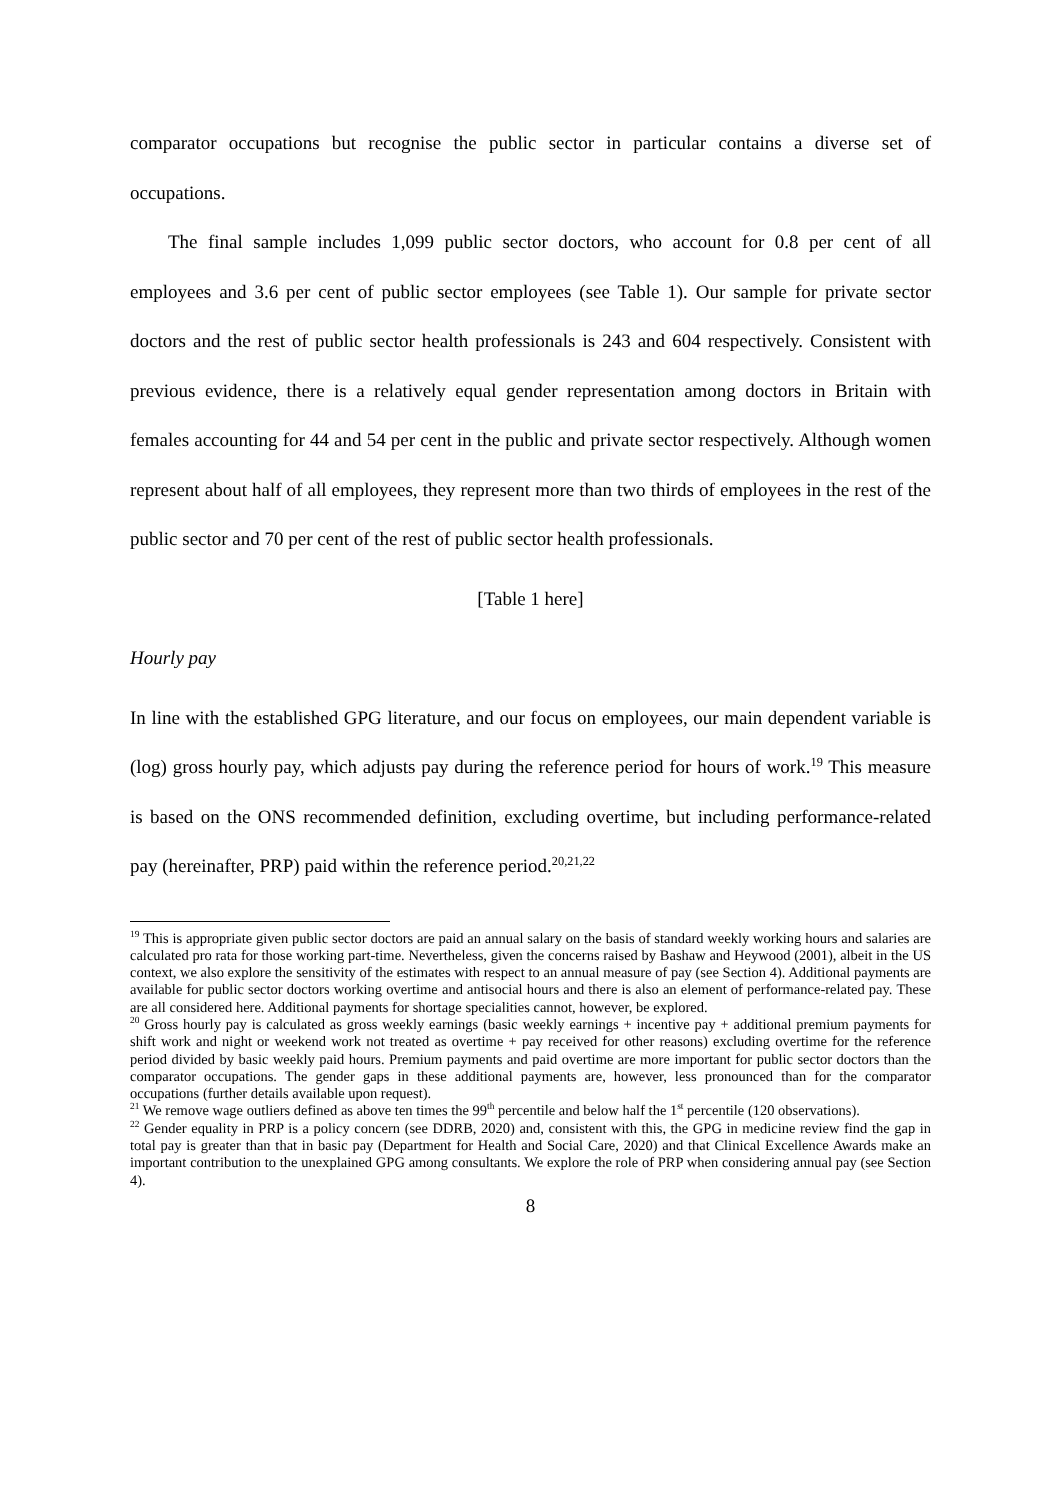comparator occupations but recognise the public sector in particular contains a diverse set of occupations.
The final sample includes 1,099 public sector doctors, who account for 0.8 per cent of all employees and 3.6 per cent of public sector employees (see Table 1). Our sample for private sector doctors and the rest of public sector health professionals is 243 and 604 respectively. Consistent with previous evidence, there is a relatively equal gender representation among doctors in Britain with females accounting for 44 and 54 per cent in the public and private sector respectively. Although women represent about half of all employees, they represent more than two thirds of employees in the rest of the public sector and 70 per cent of the rest of public sector health professionals.
[Table 1 here]
Hourly pay
In line with the established GPG literature, and our focus on employees, our main dependent variable is (log) gross hourly pay, which adjusts pay during the reference period for hours of work.<sup>19</sup> This measure is based on the ONS recommended definition, excluding overtime, but including performance-related pay (hereinafter, PRP) paid within the reference period.<sup>20,21,22</sup>
<sup>19</sup> This is appropriate given public sector doctors are paid an annual salary on the basis of standard weekly working hours and salaries are calculated pro rata for those working part-time. Nevertheless, given the concerns raised by Bashaw and Heywood (2001), albeit in the US context, we also explore the sensitivity of the estimates with respect to an annual measure of pay (see Section 4). Additional payments are available for public sector doctors working overtime and antisocial hours and there is also an element of performance-related pay. These are all considered here. Additional payments for shortage specialities cannot, however, be explored.
<sup>20</sup> Gross hourly pay is calculated as gross weekly earnings (basic weekly earnings + incentive pay + additional premium payments for shift work and night or weekend work not treated as overtime + pay received for other reasons) excluding overtime for the reference period divided by basic weekly paid hours. Premium payments and paid overtime are more important for public sector doctors than the comparator occupations. The gender gaps in these additional payments are, however, less pronounced than for the comparator occupations (further details available upon request).
<sup>21</sup> We remove wage outliers defined as above ten times the 99<sup>th</sup> percentile and below half the 1<sup>st</sup> percentile (120 observations).
<sup>22</sup> Gender equality in PRP is a policy concern (see DDRB, 2020) and, consistent with this, the GPG in medicine review find the gap in total pay is greater than that in basic pay (Department for Health and Social Care, 2020) and that Clinical Excellence Awards make an important contribution to the unexplained GPG among consultants. We explore the role of PRP when considering annual pay (see Section 4).
8